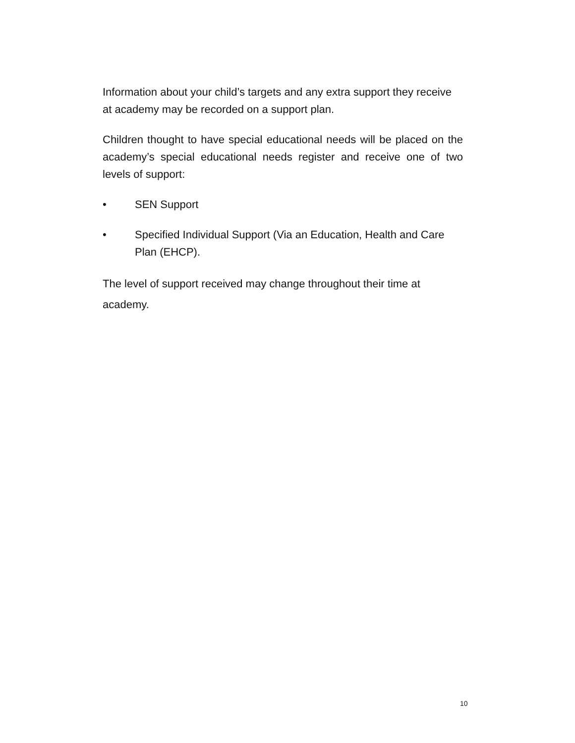Information about your child’s targets and any extra support they receive at academy may be recorded on a support plan.
Children thought to have special educational needs will be placed on the academy’s special educational needs register and receive one of two levels of support:
• SEN Support
• Specified Individual Support (Via an Education, Health and Care Plan (EHCP).
The level of support received may change throughout their time at academy.
10